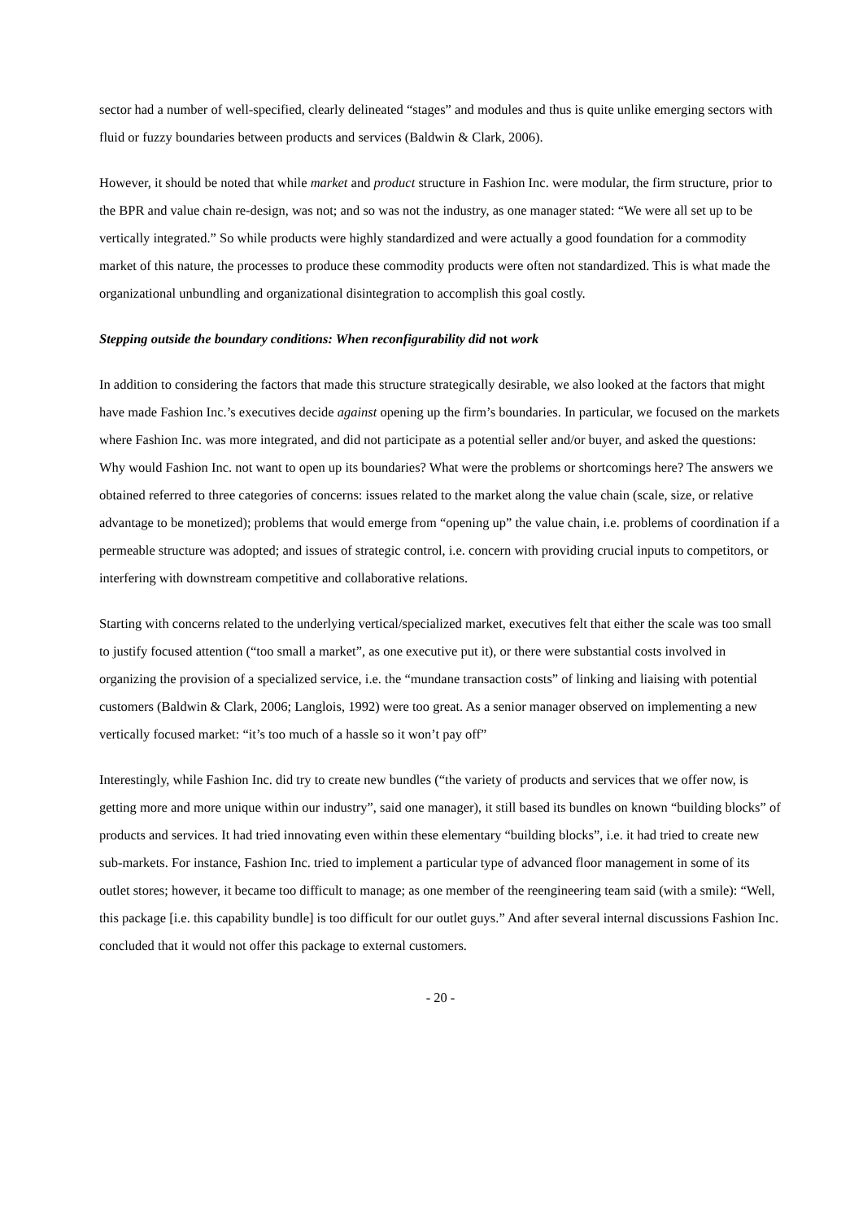sector had a number of well-specified, clearly delineated “stages” and modules and thus is quite unlike emerging sectors with fluid or fuzzy boundaries between products and services (Baldwin & Clark, 2006).
However, it should be noted that while market and product structure in Fashion Inc. were modular, the firm structure, prior to the BPR and value chain re-design, was not; and so was not the industry, as one manager stated: “We were all set up to be vertically integrated.” So while products were highly standardized and were actually a good foundation for a commodity market of this nature, the processes to produce these commodity products were often not standardized. This is what made the organizational unbundling and organizational disintegration to accomplish this goal costly.
Stepping outside the boundary conditions: When reconfigurability did not work
In addition to considering the factors that made this structure strategically desirable, we also looked at the factors that might have made Fashion Inc.’s executives decide against opening up the firm’s boundaries. In particular, we focused on the markets where Fashion Inc. was more integrated, and did not participate as a potential seller and/or buyer, and asked the questions: Why would Fashion Inc. not want to open up its boundaries? What were the problems or shortcomings here? The answers we obtained referred to three categories of concerns: issues related to the market along the value chain (scale, size, or relative advantage to be monetized); problems that would emerge from “opening up” the value chain, i.e. problems of coordination if a permeable structure was adopted; and issues of strategic control, i.e. concern with providing crucial inputs to competitors, or interfering with downstream competitive and collaborative relations.
Starting with concerns related to the underlying vertical/specialized market, executives felt that either the scale was too small to justify focused attention (“too small a market”, as one executive put it), or there were substantial costs involved in organizing the provision of a specialized service, i.e. the “mundane transaction costs” of linking and liaising with potential customers (Baldwin & Clark, 2006; Langlois, 1992) were too great. As a senior manager observed on implementing a new vertically focused market: “it’s too much of a hassle so it won’t pay off”
Interestingly, while Fashion Inc. did try to create new bundles (“the variety of products and services that we offer now, is getting more and more unique within our industry”, said one manager), it still based its bundles on known “building blocks” of products and services. It had tried innovating even within these elementary “building blocks”, i.e. it had tried to create new sub-markets. For instance, Fashion Inc. tried to implement a particular type of advanced floor management in some of its outlet stores; however, it became too difficult to manage; as one member of the reengineering team said (with a smile): “Well, this package [i.e. this capability bundle] is too difficult for our outlet guys.” And after several internal discussions Fashion Inc. concluded that it would not offer this package to external customers.
- 20 -